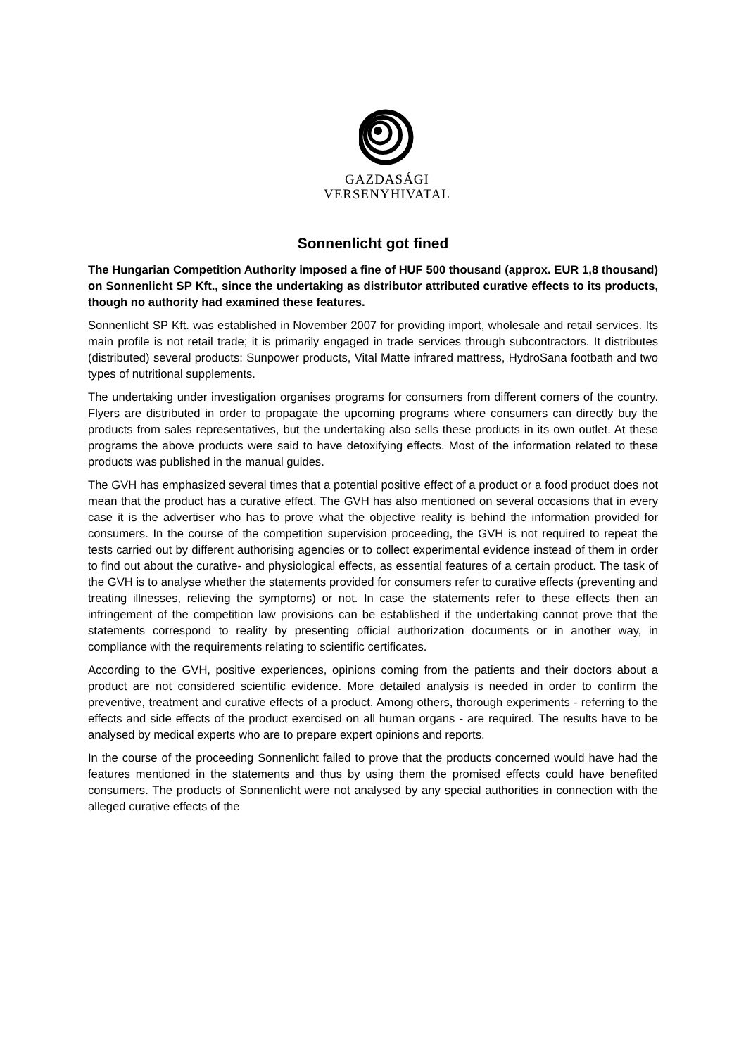GAZDASÁGI
VERSENYHIVATAL
Sonnenlicht got fined
The Hungarian Competition Authority imposed a fine of HUF 500 thousand (approx. EUR 1,8 thousand) on Sonnenlicht SP Kft., since the undertaking as distributor attributed curative effects to its products, though no authority had examined these features.
Sonnenlicht SP Kft. was established in November 2007 for providing import, wholesale and retail services. Its main profile is not retail trade; it is primarily engaged in trade services through subcontractors. It distributes (distributed) several products: Sunpower products, Vital Matte infrared mattress, HydroSana footbath and two types of nutritional supplements.
The undertaking under investigation organises programs for consumers from different corners of the country. Flyers are distributed in order to propagate the upcoming programs where consumers can directly buy the products from sales representatives, but the undertaking also sells these products in its own outlet. At these programs the above products were said to have detoxifying effects. Most of the information related to these products was published in the manual guides.
The GVH has emphasized several times that a potential positive effect of a product or a food product does not mean that the product has a curative effect. The GVH has also mentioned on several occasions that in every case it is the advertiser who has to prove what the objective reality is behind the information provided for consumers. In the course of the competition supervision proceeding, the GVH is not required to repeat the tests carried out by different authorising agencies or to collect experimental evidence instead of them in order to find out about the curative- and physiological effects, as essential features of a certain product. The task of the GVH is to analyse whether the statements provided for consumers refer to curative effects (preventing and treating illnesses, relieving the symptoms) or not. In case the statements refer to these effects then an infringement of the competition law provisions can be established if the undertaking cannot prove that the statements correspond to reality by presenting official authorization documents or in another way, in compliance with the requirements relating to scientific certificates.
According to the GVH, positive experiences, opinions coming from the patients and their doctors about a product are not considered scientific evidence. More detailed analysis is needed in order to confirm the preventive, treatment and curative effects of a product. Among others, thorough experiments - referring to the effects and side effects of the product exercised on all human organs - are required. The results have to be analysed by medical experts who are to prepare expert opinions and reports.
In the course of the proceeding Sonnenlicht failed to prove that the products concerned would have had the features mentioned in the statements and thus by using them the promised effects could have benefited consumers. The products of Sonnenlicht were not analysed by any special authorities in connection with the alleged curative effects of the